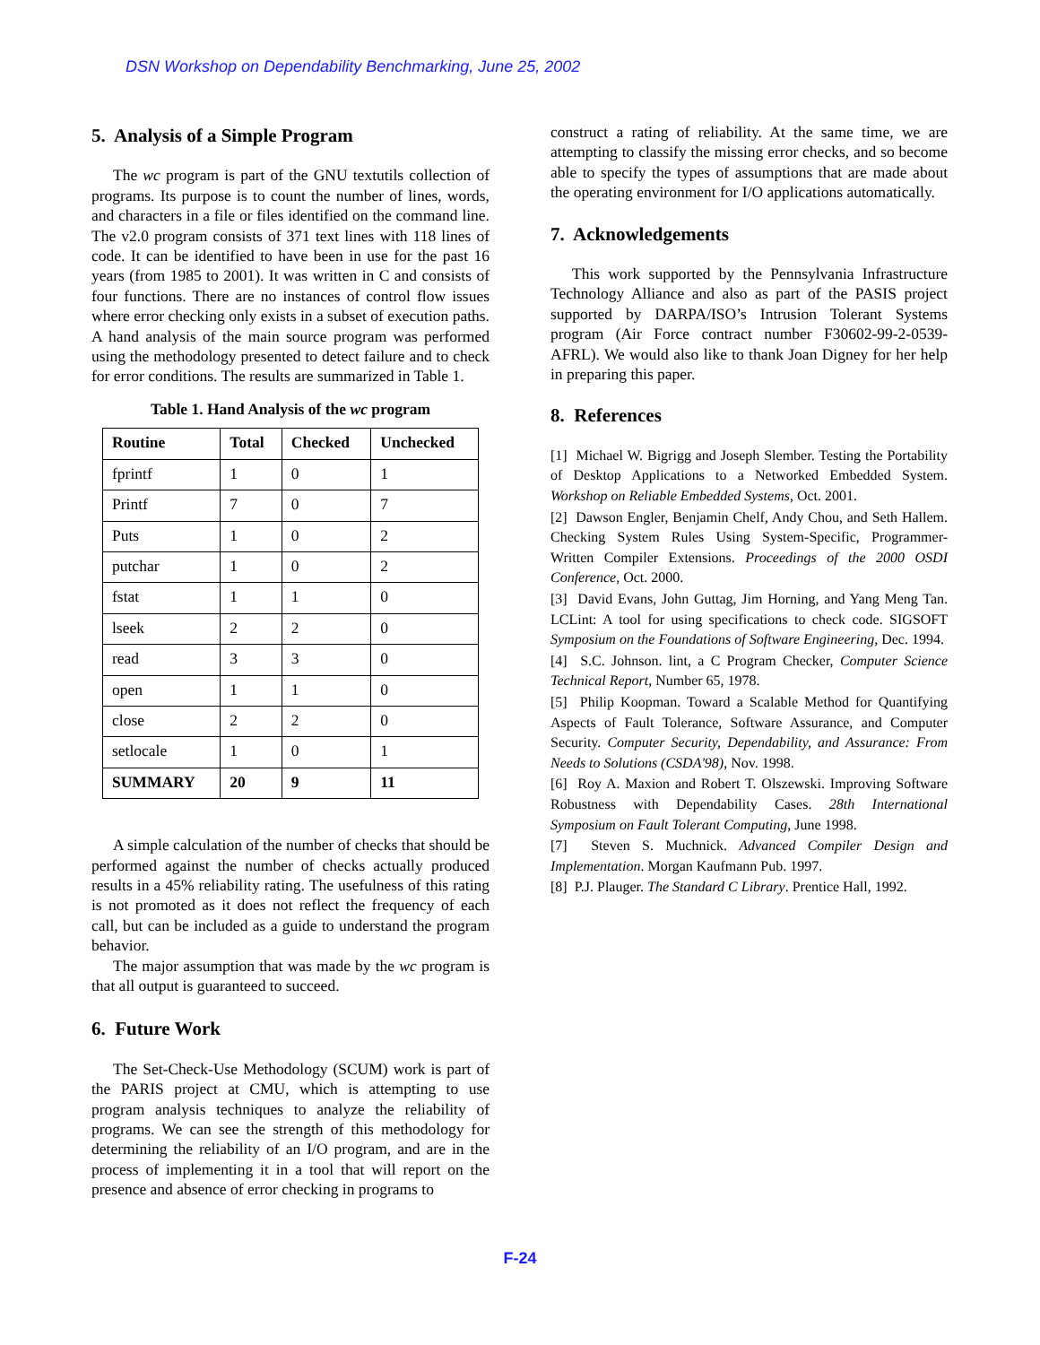DSN Workshop on Dependability Benchmarking, June 25, 2002
5. Analysis of a Simple Program
The wc program is part of the GNU textutils collection of programs. Its purpose is to count the number of lines, words, and characters in a file or files identified on the command line. The v2.0 program consists of 371 text lines with 118 lines of code. It can be identified to have been in use for the past 16 years (from 1985 to 2001). It was written in C and consists of four functions. There are no instances of control flow issues where error checking only exists in a subset of execution paths. A hand analysis of the main source program was performed using the methodology presented to detect failure and to check for error conditions. The results are summarized in Table 1.
Table 1. Hand Analysis of the wc program
| Routine | Total | Checked | Unchecked |
| --- | --- | --- | --- |
| fprintf | 1 | 0 | 1 |
| Printf | 7 | 0 | 7 |
| Puts | 1 | 0 | 2 |
| putchar | 1 | 0 | 2 |
| fstat | 1 | 1 | 0 |
| lseek | 2 | 2 | 0 |
| read | 3 | 3 | 0 |
| open | 1 | 1 | 0 |
| close | 2 | 2 | 0 |
| setlocale | 1 | 0 | 1 |
| SUMMARY | 20 | 9 | 11 |
A simple calculation of the number of checks that should be performed against the number of checks actually produced results in a 45% reliability rating. The usefulness of this rating is not promoted as it does not reflect the frequency of each call, but can be included as a guide to understand the program behavior.
The major assumption that was made by the wc program is that all output is guaranteed to succeed.
6. Future Work
The Set-Check-Use Methodology (SCUM) work is part of the PARIS project at CMU, which is attempting to use program analysis techniques to analyze the reliability of programs. We can see the strength of this methodology for determining the reliability of an I/O program, and are in the process of implementing it in a tool that will report on the presence and absence of error checking in programs to
construct a rating of reliability. At the same time, we are attempting to classify the missing error checks, and so become able to specify the types of assumptions that are made about the operating environment for I/O applications automatically.
7. Acknowledgements
This work supported by the Pennsylvania Infrastructure Technology Alliance and also as part of the PASIS project supported by DARPA/ISO’s Intrusion Tolerant Systems program (Air Force contract number F30602-99-2-0539-AFRL). We would also like to thank Joan Digney for her help in preparing this paper.
8. References
[1] Michael W. Bigrigg and Joseph Slember. Testing the Portability of Desktop Applications to a Networked Embedded System. Workshop on Reliable Embedded Systems, Oct. 2001.
[2] Dawson Engler, Benjamin Chelf, Andy Chou, and Seth Hallem. Checking System Rules Using System-Specific, Programmer-Written Compiler Extensions. Proceedings of the 2000 OSDI Conference, Oct. 2000.
[3] David Evans, John Guttag, Jim Horning, and Yang Meng Tan. LCLint: A tool for using specifications to check code. SIGSOFT Symposium on the Foundations of Software Engineering, Dec. 1994.
[4] S.C. Johnson. lint, a C Program Checker, Computer Science Technical Report, Number 65, 1978.
[5] Philip Koopman. Toward a Scalable Method for Quantifying Aspects of Fault Tolerance, Software Assurance, and Computer Security. Computer Security, Dependability, and Assurance: From Needs to Solutions (CSDA'98), Nov. 1998.
[6] Roy A. Maxion and Robert T. Olszewski. Improving Software Robustness with Dependability Cases. 28th International Symposium on Fault Tolerant Computing, June 1998.
[7] Steven S. Muchnick. Advanced Compiler Design and Implementation. Morgan Kaufmann Pub. 1997.
[8] P.J. Plauger. The Standard C Library. Prentice Hall, 1992.
F-24